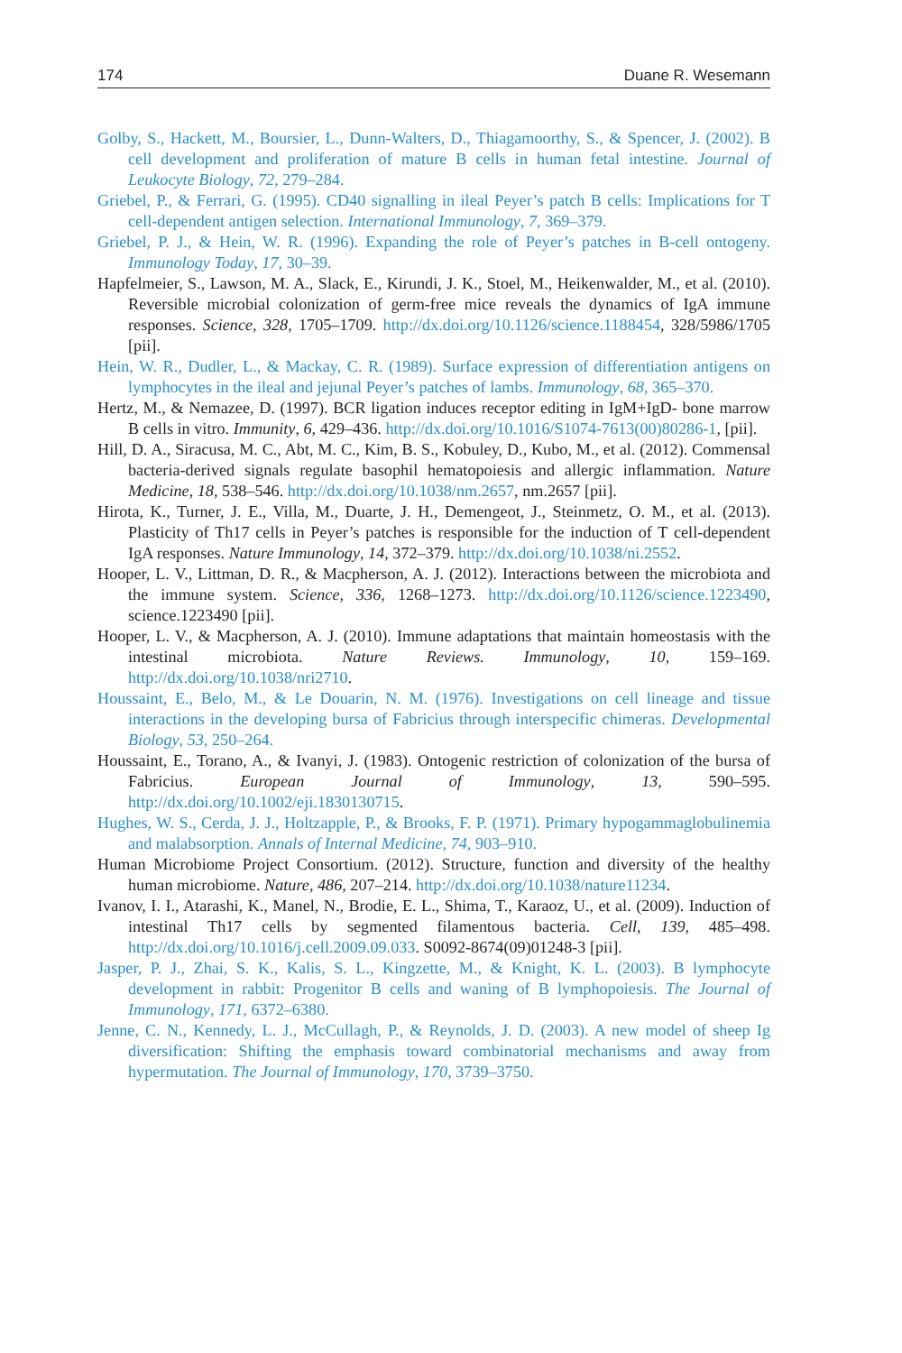174 Duane R. Wesemann
Golby, S., Hackett, M., Boursier, L., Dunn-Walters, D., Thiagamoorthy, S., & Spencer, J. (2002). B cell development and proliferation of mature B cells in human fetal intestine. Journal of Leukocyte Biology, 72, 279–284.
Griebel, P., & Ferrari, G. (1995). CD40 signalling in ileal Peyer’s patch B cells: Implications for T cell-dependent antigen selection. International Immunology, 7, 369–379.
Griebel, P. J., & Hein, W. R. (1996). Expanding the role of Peyer’s patches in B-cell ontogeny. Immunology Today, 17, 30–39.
Hapfelmeier, S., Lawson, M. A., Slack, E., Kirundi, J. K., Stoel, M., Heikenwalder, M., et al. (2010). Reversible microbial colonization of germ-free mice reveals the dynamics of IgA immune responses. Science, 328, 1705–1709. http://dx.doi.org/10.1126/science.1188454, 328/5986/1705 [pii].
Hein, W. R., Dudler, L., & Mackay, C. R. (1989). Surface expression of differentiation antigens on lymphocytes in the ileal and jejunal Peyer’s patches of lambs. Immunology, 68, 365–370.
Hertz, M., & Nemazee, D. (1997). BCR ligation induces receptor editing in IgM+IgD- bone marrow B cells in vitro. Immunity, 6, 429–436. http://dx.doi.org/10.1016/S1074-7613(00)80286-1, [pii].
Hill, D. A., Siracusa, M. C., Abt, M. C., Kim, B. S., Kobuley, D., Kubo, M., et al. (2012). Commensal bacteria-derived signals regulate basophil hematopoiesis and allergic inflammation. Nature Medicine, 18, 538–546. http://dx.doi.org/10.1038/nm.2657, nm.2657 [pii].
Hirota, K., Turner, J. E., Villa, M., Duarte, J. H., Demengeot, J., Steinmetz, O. M., et al. (2013). Plasticity of Th17 cells in Peyer’s patches is responsible for the induction of T cell-dependent IgA responses. Nature Immunology, 14, 372–379. http://dx.doi.org/10.1038/ni.2552.
Hooper, L. V., Littman, D. R., & Macpherson, A. J. (2012). Interactions between the microbiota and the immune system. Science, 336, 1268–1273. http://dx.doi.org/10.1126/science.1223490, science.1223490 [pii].
Hooper, L. V., & Macpherson, A. J. (2010). Immune adaptations that maintain homeostasis with the intestinal microbiota. Nature Reviews. Immunology, 10, 159–169. http://dx.doi.org/10.1038/nri2710.
Houssaint, E., Belo, M., & Le Douarin, N. M. (1976). Investigations on cell lineage and tissue interactions in the developing bursa of Fabricius through interspecific chimeras. Developmental Biology, 53, 250–264.
Houssaint, E., Torano, A., & Ivanyi, J. (1983). Ontogenic restriction of colonization of the bursa of Fabricius. European Journal of Immunology, 13, 590–595. http://dx.doi.org/10.1002/eji.1830130715.
Hughes, W. S., Cerda, J. J., Holtzapple, P., & Brooks, F. P. (1971). Primary hypogammaglobulinemia and malabsorption. Annals of Internal Medicine, 74, 903–910.
Human Microbiome Project Consortium. (2012). Structure, function and diversity of the healthy human microbiome. Nature, 486, 207–214. http://dx.doi.org/10.1038/nature11234.
Ivanov, I. I., Atarashi, K., Manel, N., Brodie, E. L., Shima, T., Karaoz, U., et al. (2009). Induction of intestinal Th17 cells by segmented filamentous bacteria. Cell, 139, 485–498. http://dx.doi.org/10.1016/j.cell.2009.09.033. S0092-8674(09)01248-3 [pii].
Jasper, P. J., Zhai, S. K., Kalis, S. L., Kingzette, M., & Knight, K. L. (2003). B lymphocyte development in rabbit: Progenitor B cells and waning of B lymphopoiesis. The Journal of Immunology, 171, 6372–6380.
Jenne, C. N., Kennedy, L. J., McCullagh, P., & Reynolds, J. D. (2003). A new model of sheep Ig diversification: Shifting the emphasis toward combinatorial mechanisms and away from hypermutation. The Journal of Immunology, 170, 3739–3750.